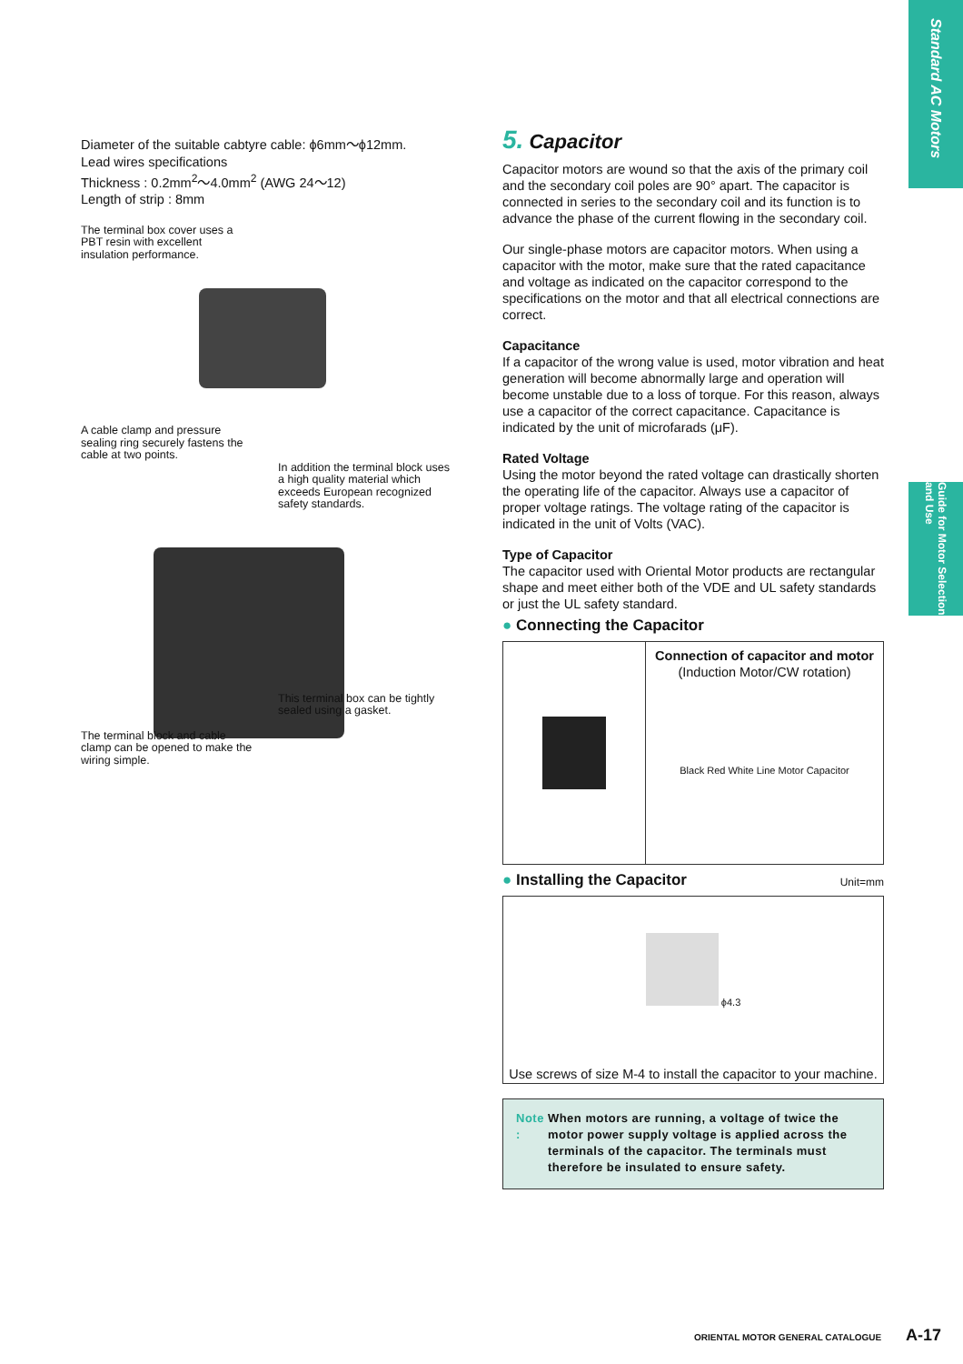Standard AC Motors
Guide for Motor Selection and Use
Diameter of the suitable cabtyre cable: ϕ6mm～ϕ12mm.
Lead wires specifications
Thickness : 0.2mm<sup>2</sup>～4.0mm<sup>2</sup> (AWG 24～12)
Length of strip : 8mm
The terminal box cover uses a
PBT resin with excellent
insulation performance.
A cable clamp and pressure
sealing ring securely fastens the
cable at two points.
In addition the terminal block uses
a high quality material which
exceeds European recognized
safety standards.
This terminal box can be tightly
sealed using a gasket.
The terminal block and cable
clamp can be opened to make the
wiring simple.
5. Capacitor
Capacitor motors are wound so that the axis of the primary coil and the secondary coil poles are 90° apart. The capacitor is connected in series to the secondary coil and its function is to advance the phase of the current flowing in the secondary coil.
Our single-phase motors are capacitor motors. When using a capacitor with the motor, make sure that the rated capacitance and voltage as indicated on the capacitor correspond to the specifications on the motor and that all electrical connections are correct.
Capacitance
If a capacitor of the wrong value is used, motor vibration and heat generation will become abnormally large and operation will become unstable due to a loss of torque. For this reason, always use a capacitor of the correct capacitance. Capacitance is indicated by the unit of microfarads (μF).
Rated Voltage
Using the motor beyond the rated voltage can drastically shorten the operating life of the capacitor. Always use a capacitor of proper voltage ratings. The voltage rating of the capacitor is indicated in the unit of Volts (VAC).
Type of Capacitor
The capacitor used with Oriental Motor products are rectangular shape and meet either both of the VDE and UL safety standards or just the UL safety standard.
● Connecting the Capacitor
Connection of capacitor and motor
(Induction Motor/CW rotation)
Black Red White Line Motor Capacitor
● Installing the Capacitor
Unit=mm
ϕ4.3
Use screws of size M-4 to install the capacitor to your machine.
Note : When motors are running, a voltage of twice the motor power supply voltage is applied across the terminals of the capacitor. The terminals must therefore be insulated to ensure safety.
ORIENTAL MOTOR GENERAL CATALOGUE A-17